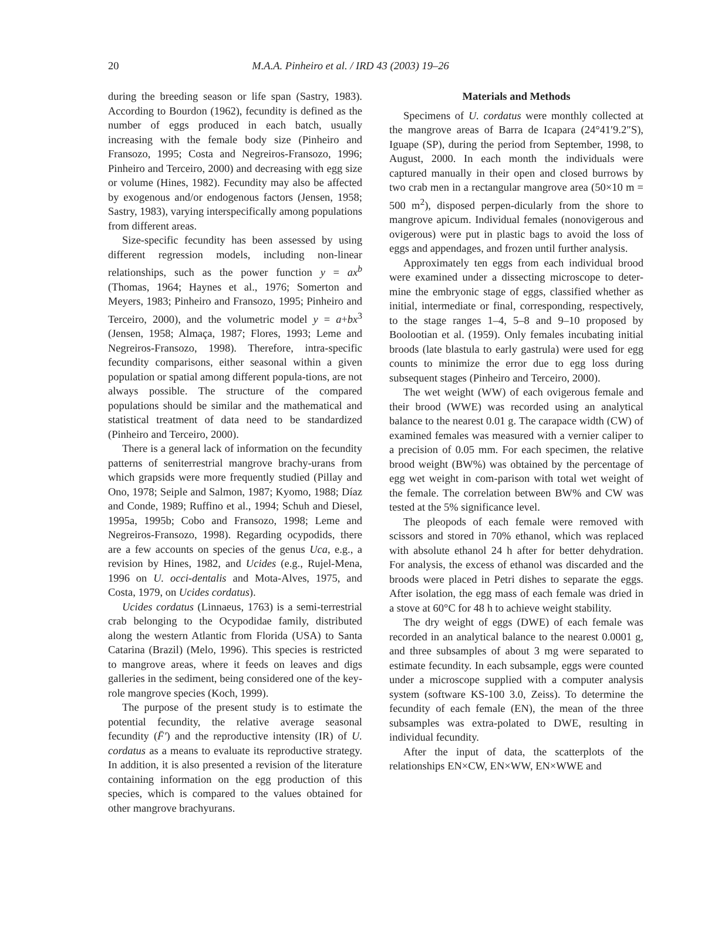20
M.A.A. Pinheiro et al. / IRD 43 (2003) 19–26
during the breeding season or life span (Sastry, 1983). According to Bourdon (1962), fecundity is defined as the number of eggs produced in each batch, usually increasing with the female body size (Pinheiro and Fransozo, 1995; Costa and Negreiros-Fransozo, 1996; Pinheiro and Terceiro, 2000) and decreasing with egg size or volume (Hines, 1982). Fecundity may also be affected by exogenous and/or endogenous factors (Jensen, 1958; Sastry, 1983), varying interspecifically among populations from different areas.
Size-specific fecundity has been assessed by using different regression models, including non-linear relationships, such as the power function y = ax<sup>b</sup> (Thomas, 1964; Haynes et al., 1976; Somerton and Meyers, 1983; Pinheiro and Fransozo, 1995; Pinheiro and Terceiro, 2000), and the volumetric model y = a+bx<sup>3</sup> (Jensen, 1958; Almaça, 1987; Flores, 1993; Leme and Negreiros-Fransozo, 1998). Therefore, intra-specific fecundity comparisons, either seasonal within a given population or spatial among different popula-tions, are not always possible. The structure of the compared populations should be similar and the mathematical and statistical treatment of data need to be standardized (Pinheiro and Terceiro, 2000).
There is a general lack of information on the fecundity patterns of seniterrestrial mangrove brachy-urans from which grapsids were more frequently studied (Pillay and Ono, 1978; Seiple and Salmon, 1987; Kyomo, 1988; Díaz and Conde, 1989; Ruffino et al., 1994; Schuh and Diesel, 1995a, 1995b; Cobo and Fransozo, 1998; Leme and Negreiros-Fransozo, 1998). Regarding ocypodids, there are a few accounts on species of the genus Uca, e.g., a revision by Hines, 1982, and Ucides (e.g., Rujel-Mena, 1996 on U. occi-dentalis and Mota-Alves, 1975, and Costa, 1979, on Ucides cordatus).
Ucides cordatus (Linnaeus, 1763) is a semi-terrestrial crab belonging to the Ocypodidae family, distributed along the western Atlantic from Florida (USA) to Santa Catarina (Brazil) (Melo, 1996). This species is restricted to mangrove areas, where it feeds on leaves and digs galleries in the sediment, being considered one of the key-role mangrove species (Koch, 1999).
The purpose of the present study is to estimate the potential fecundity, the relative average seasonal fecundity (F̄′) and the reproductive intensity (IR) of U. cordatus as a means to evaluate its reproductive strategy. In addition, it is also presented a revision of the literature containing information on the egg production of this species, which is compared to the values obtained for other mangrove brachyurans.
Materials and Methods
Specimens of U. cordatus were monthly collected at the mangrove areas of Barra de Icapara (24°41′9.2″S), Iguape (SP), during the period from September, 1998, to August, 2000. In each month the individuals were captured manually in their open and closed burrows by two crab men in a rectangular mangrove area (50×10 m = 500 m<sup>2</sup>), disposed perpen-dicularly from the shore to mangrove apicum. Individual females (nonovigerous and ovigerous) were put in plastic bags to avoid the loss of eggs and appendages, and frozen until further analysis.
Approximately ten eggs from each individual brood were examined under a dissecting microscope to deter-mine the embryonic stage of eggs, classified whether as initial, intermediate or final, corresponding, respectively, to the stage ranges 1–4, 5–8 and 9–10 proposed by Boolootian et al. (1959). Only females incubating initial broods (late blastula to early gastrula) were used for egg counts to minimize the error due to egg loss during subsequent stages (Pinheiro and Terceiro, 2000).
The wet weight (WW) of each ovigerous female and their brood (WWE) was recorded using an analytical balance to the nearest 0.01 g. The carapace width (CW) of examined females was measured with a vernier caliper to a precision of 0.05 mm. For each specimen, the relative brood weight (BW%) was obtained by the percentage of egg wet weight in com-parison with total wet weight of the female. The correlation between BW% and CW was tested at the 5% significance level.
The pleopods of each female were removed with scissors and stored in 70% ethanol, which was replaced with absolute ethanol 24 h after for better dehydration. For analysis, the excess of ethanol was discarded and the broods were placed in Petri dishes to separate the eggs. After isolation, the egg mass of each female was dried in a stove at 60°C for 48 h to achieve weight stability.
The dry weight of eggs (DWE) of each female was recorded in an analytical balance to the nearest 0.0001 g, and three subsamples of about 3 mg were separated to estimate fecundity. In each subsample, eggs were counted under a microscope supplied with a computer analysis system (software KS-100 3.0, Zeiss). To determine the fecundity of each female (EN), the mean of the three subsamples was extra-polated to DWE, resulting in individual fecundity.
After the input of data, the scatterplots of the relationships EN×CW, EN×WW, EN×WWE and